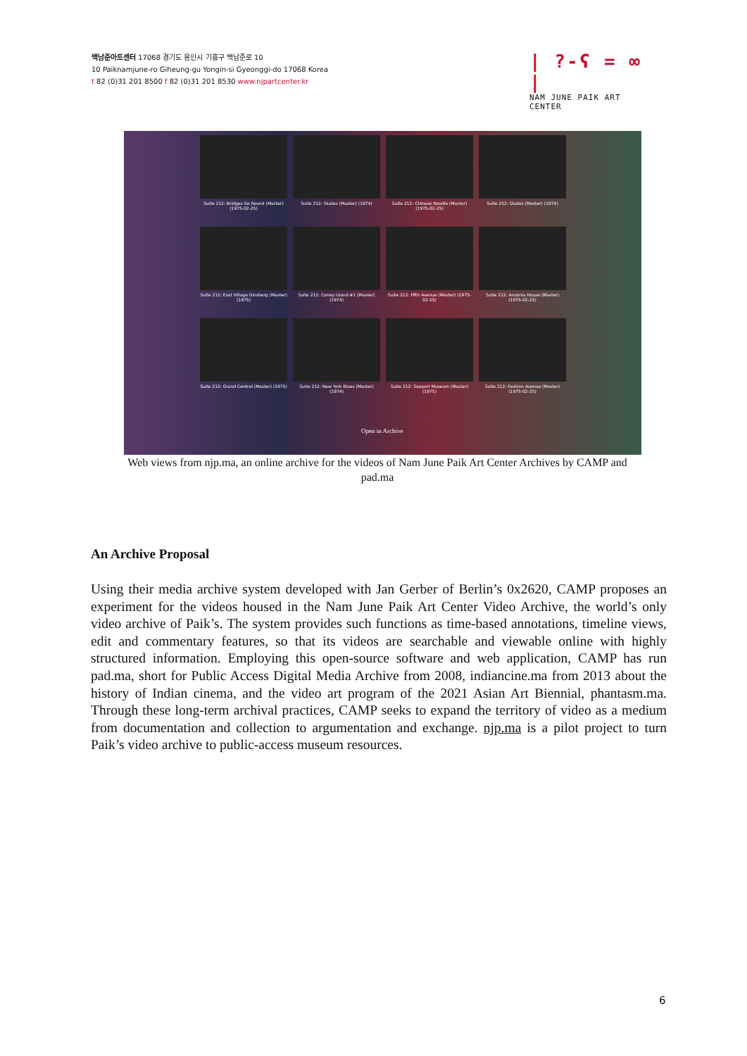백남준아트센터 17068 경기도 용인시 기흥구 백남준로 10
10 Paiknamjune-ro Giheung-gu Yongin-si Gyeonggi-do 17068 Korea
t 82 (0)31 201 8500 f 82 (0)31 201 8530 www.njpartcenter.kr
| ?-ʕ = ∞ |
NAM JUNE PAIK ART CENTER
Suite 212: Bridges Go Round (Master) (1975-02-25)
Suite 212: Skates (Master) (1974)
Suite 212: Chinese Noodle (Master) (1975-02-25)
Suite 212: Skates (Master) (1974)
Suite 212: East Village Ginsberg (Master) (1975)
Suite 212: Coney Island #1 (Master) (1974)
Suite 212: Fifth Avenue (Master) (1975-02-25)
Suite 212: Ansonia House (Master) (1975-02-25)
Suite 212: Grand Central (Master) (1975)
Suite 212: New York Blues (Master) (1974)
Suite 212: Seaport Museum (Master) (1975)
Suite 212: Fashion Avenue (Master) (1975-02-25)
Open in Archive
Web views from njp.ma, an online archive for the videos of Nam June Paik Art Center Archives by CAMP and pad.ma
An Archive Proposal
Using their media archive system developed with Jan Gerber of Berlin’s 0x2620, CAMP proposes an experiment for the videos housed in the Nam June Paik Art Center Video Archive, the world’s only video archive of Paik’s. The system provides such functions as time-based annotations, timeline views, edit and commentary features, so that its videos are searchable and viewable online with highly structured information. Employing this open-source software and web application, CAMP has run pad.ma, short for Public Access Digital Media Archive from 2008, indiancine.ma from 2013 about the history of Indian cinema, and the video art program of the 2021 Asian Art Biennial, phantasm.ma. Through these long-term archival practices, CAMP seeks to expand the territory of video as a medium from documentation and collection to argumentation and exchange. njp.ma is a pilot project to turn Paik’s video archive to public-access museum resources.
6